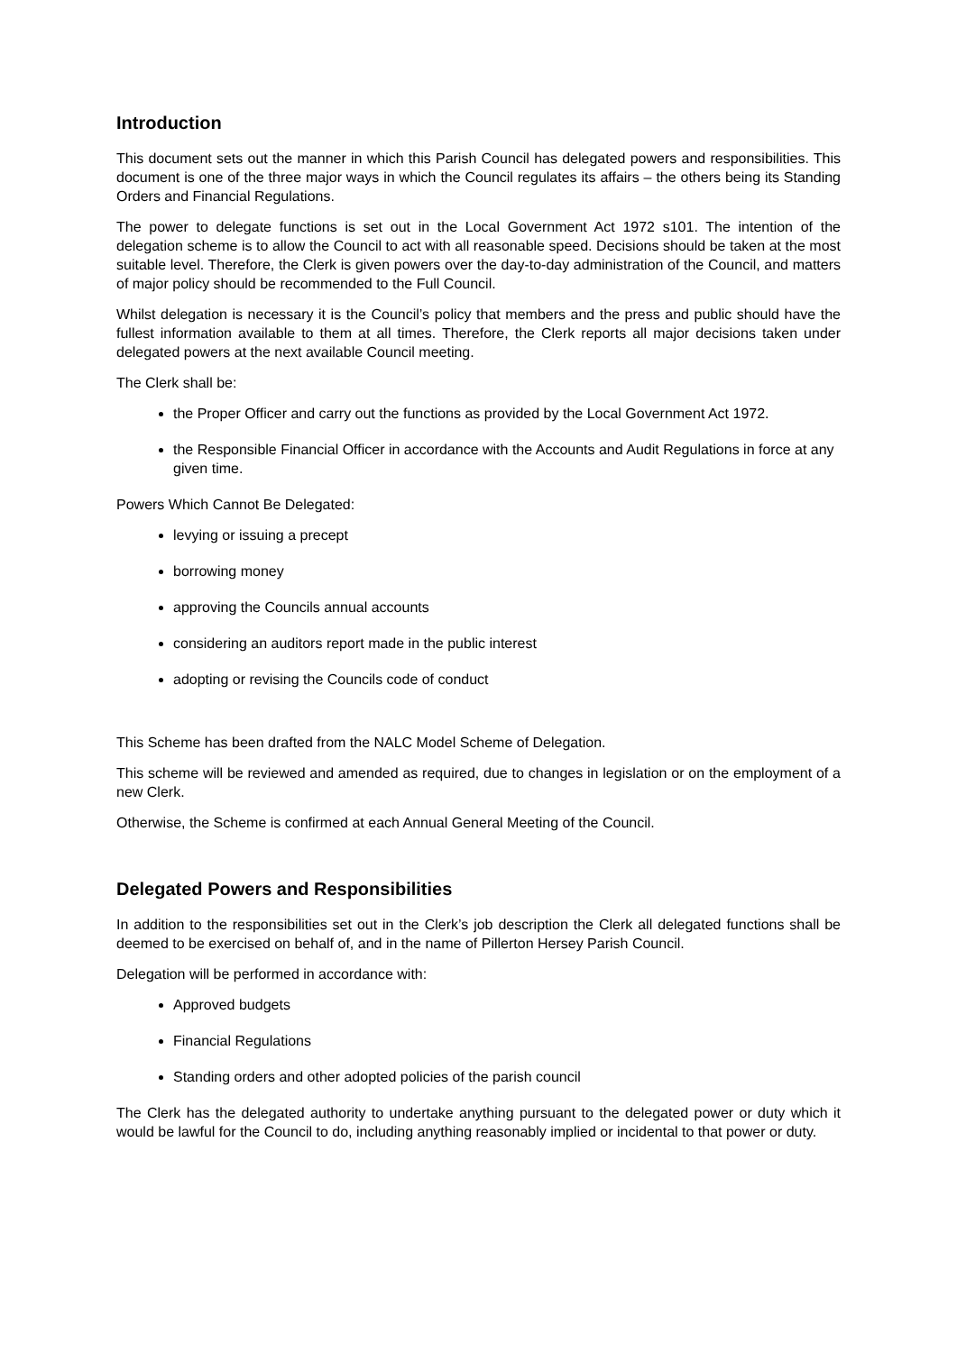Introduction
This document sets out the manner in which this Parish Council has delegated powers and responsibilities. This document is one of the three major ways in which the Council regulates its affairs – the others being its Standing Orders and Financial Regulations.
The power to delegate functions is set out in the Local Government Act 1972 s101. The intention of the delegation scheme is to allow the Council to act with all reasonable speed. Decisions should be taken at the most suitable level. Therefore, the Clerk is given powers over the day-to-day administration of the Council, and matters of major policy should be recommended to the Full Council.
Whilst delegation is necessary it is the Council’s policy that members and the press and public should have the fullest information available to them at all times. Therefore, the Clerk reports all major decisions taken under delegated powers at the next available Council meeting.
The Clerk shall be:
the Proper Officer and carry out the functions as provided by the Local Government Act 1972.
the Responsible Financial Officer in accordance with the Accounts and Audit Regulations in force at any given time.
Powers Which Cannot Be Delegated:
levying or issuing a precept
borrowing money
approving the Councils annual accounts
considering an auditors report made in the public interest
adopting or revising the Councils code of conduct
This Scheme has been drafted from the NALC Model Scheme of Delegation.
This scheme will be reviewed and amended as required, due to changes in legislation or on the employment of a new Clerk.
Otherwise, the Scheme is confirmed at each Annual General Meeting of the Council.
Delegated Powers and Responsibilities
In addition to the responsibilities set out in the Clerk’s job description the Clerk all delegated functions shall be deemed to be exercised on behalf of, and in the name of Pillerton Hersey Parish Council.
Delegation will be performed in accordance with:
Approved budgets
Financial Regulations
Standing orders and other adopted policies of the parish council
The Clerk has the delegated authority to undertake anything pursuant to the delegated power or duty which it would be lawful for the Council to do, including anything reasonably implied or incidental to that power or duty.